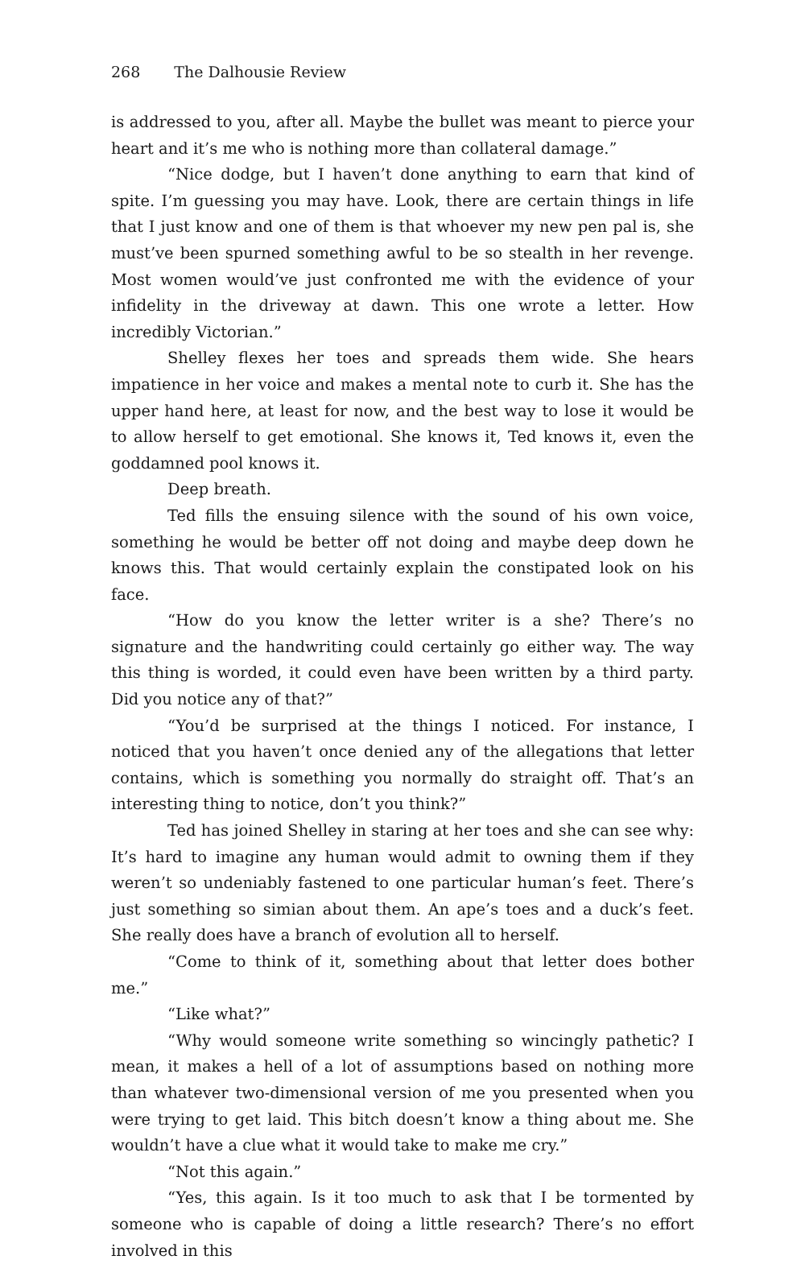268 The Dalhousie Review
is addressed to you, after all. Maybe the bullet was meant to pierce your heart and it’s me who is nothing more than collateral damage.”
“Nice dodge, but I haven’t done anything to earn that kind of spite. I’m guessing you may have. Look, there are certain things in life that I just know and one of them is that whoever my new pen pal is, she must’ve been spurned something awful to be so stealth in her revenge. Most women would’ve just confronted me with the evidence of your infidelity in the driveway at dawn. This one wrote a letter. How incredibly Victorian.”
Shelley flexes her toes and spreads them wide. She hears impatience in her voice and makes a mental note to curb it. She has the upper hand here, at least for now, and the best way to lose it would be to allow herself to get emotional. She knows it, Ted knows it, even the goddamned pool knows it.
Deep breath.
Ted fills the ensuing silence with the sound of his own voice, something he would be better off not doing and maybe deep down he knows this. That would certainly explain the constipated look on his face.
“How do you know the letter writer is a she? There’s no signature and the handwriting could certainly go either way. The way this thing is worded, it could even have been written by a third party. Did you notice any of that?”
“You’d be surprised at the things I noticed. For instance, I noticed that you haven’t once denied any of the allegations that letter contains, which is something you normally do straight off. That’s an interesting thing to notice, don’t you think?”
Ted has joined Shelley in staring at her toes and she can see why: It’s hard to imagine any human would admit to owning them if they weren’t so undeniably fastened to one particular human’s feet. There’s just something so simian about them. An ape’s toes and a duck’s feet. She really does have a branch of evolution all to herself.
“Come to think of it, something about that letter does bother me.”
“Like what?”
“Why would someone write something so wincingly pathetic? I mean, it makes a hell of a lot of assumptions based on nothing more than whatever two-dimensional version of me you presented when you were trying to get laid. This bitch doesn’t know a thing about me. She wouldn’t have a clue what it would take to make me cry.”
“Not this again.”
“Yes, this again. Is it too much to ask that I be tormented by someone who is capable of doing a little research? There’s no effort involved in this